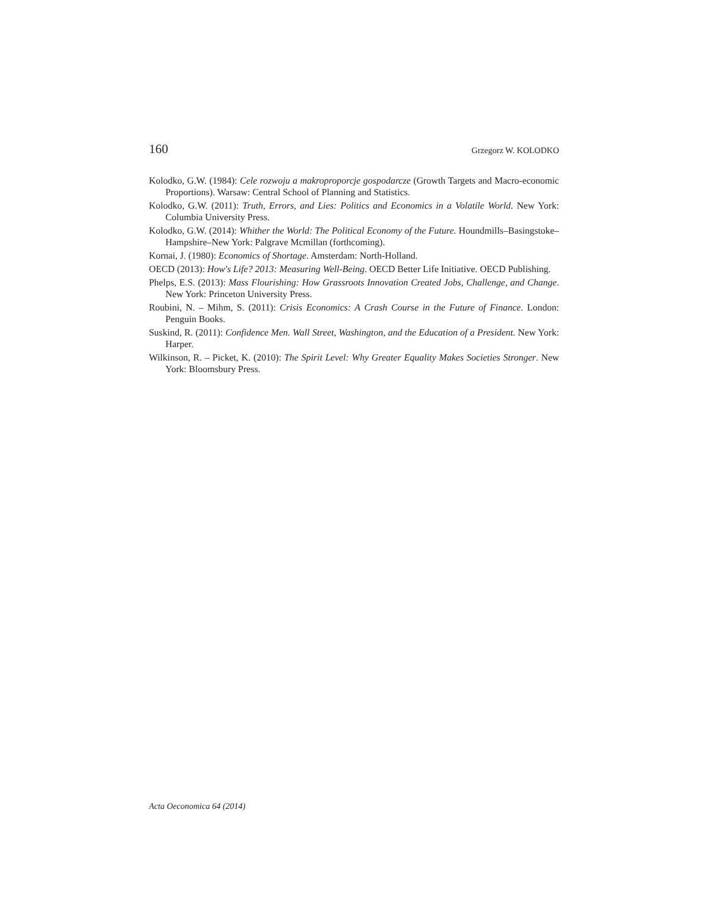160 Grzegorz W. KOLODKO
Kolodko, G.W. (1984): Cele rozwoju a makroproporcje gospodarcze (Growth Targets and Macro-economic Proportions). Warsaw: Central School of Planning and Statistics.
Kolodko, G.W. (2011): Truth, Errors, and Lies: Politics and Economics in a Volatile World. New York: Columbia University Press.
Kolodko, G.W. (2014): Whither the World: The Political Economy of the Future. Houndmills–Basingstoke–Hampshire–New York: Palgrave Mcmillan (forthcoming).
Kornai, J. (1980): Economics of Shortage. Amsterdam: North-Holland.
OECD (2013): How's Life? 2013: Measuring Well-Being. OECD Better Life Initiative. OECD Publishing.
Phelps, E.S. (2013): Mass Flourishing: How Grassroots Innovation Created Jobs, Challenge, and Change. New York: Princeton University Press.
Roubini, N. – Mihm, S. (2011): Crisis Economics: A Crash Course in the Future of Finance. London: Penguin Books.
Suskind, R. (2011): Confidence Men. Wall Street, Washington, and the Education of a President. New York: Harper.
Wilkinson, R. – Picket, K. (2010): The Spirit Level: Why Greater Equality Makes Societies Stronger. New York: Bloomsbury Press.
Acta Oeconomica 64 (2014)